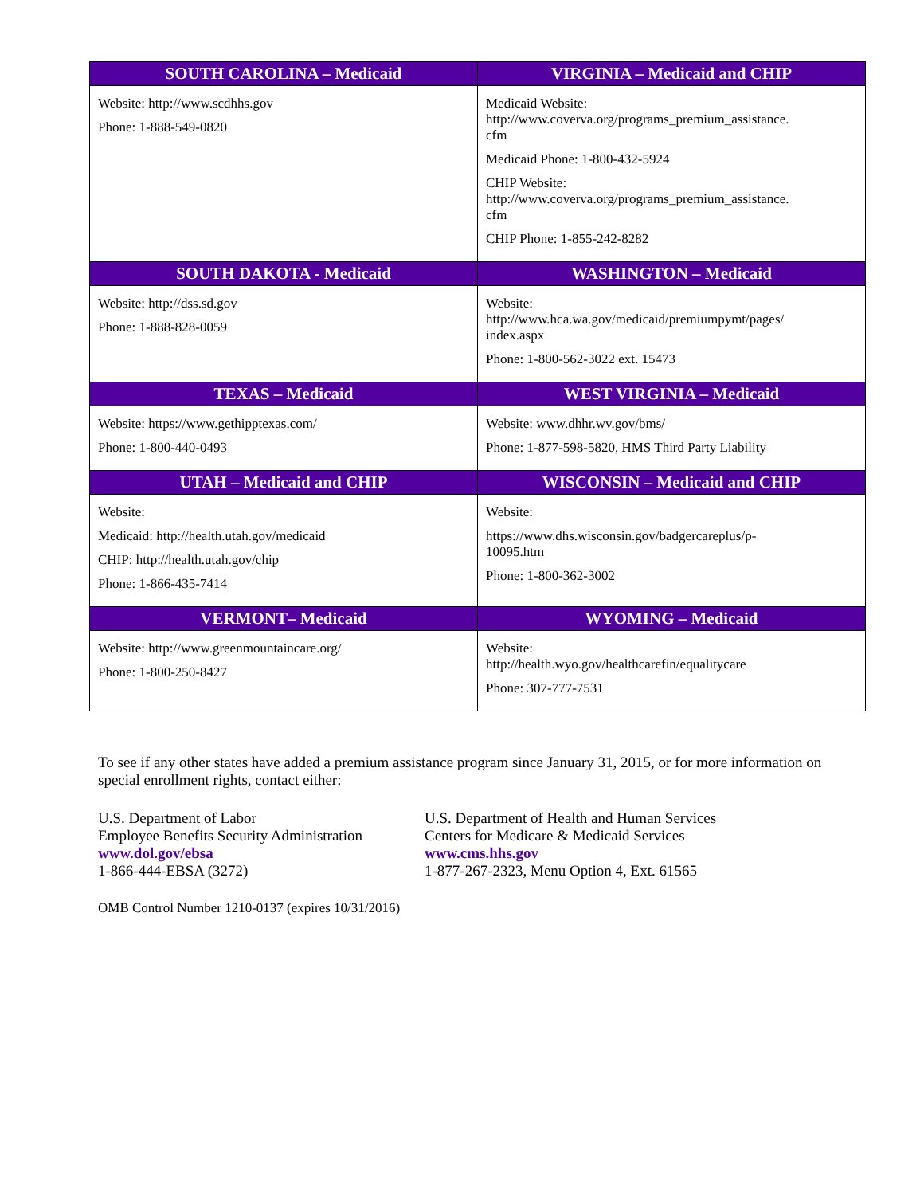| SOUTH CAROLINA – Medicaid | VIRGINIA – Medicaid and CHIP |
| --- | --- |
| Website: http://www.scdhhs.gov Phone: 1-888-549-0820 | Medicaid Website: http://www.coverva.org/programs_premium_assistance. cfm Medicaid Phone: 1-800-432-5924 CHIP Website: http://www.coverva.org/programs_premium_assistance. cfm CHIP Phone: 1-855-242-8282 |
| SOUTH DAKOTA - Medicaid | WASHINGTON – Medicaid |
| Website: http://dss.sd.gov Phone: 1-888-828-0059 | Website: http://www.hca.wa.gov/medicaid/premiumpymt/pages/ index.aspx Phone: 1-800-562-3022 ext. 15473 |
| TEXAS – Medicaid | WEST VIRGINIA – Medicaid |
| Website: https://www.gethipptexas.com/ Phone: 1-800-440-0493 | Website: www.dhhr.wv.gov/bms/ Phone: 1-877-598-5820, HMS Third Party Liability |
| UTAH – Medicaid and CHIP | WISCONSIN – Medicaid and CHIP |
| Website: Medicaid: http://health.utah.gov/medicaid CHIP: http://health.utah.gov/chip Phone: 1-866-435-7414 | Website: https://www.dhs.wisconsin.gov/badgercareplus/p- 10095.htm Phone: 1-800-362-3002 |
| VERMONT– Medicaid | WYOMING – Medicaid |
| Website: http://www.greenmountaincare.org/ Phone: 1-800-250-8427 | Website: http://health.wyo.gov/healthcarefin/equalitycare Phone: 307-777-7531 |
To see if any other states have added a premium assistance program since January 31, 2015, or for more information on special enrollment rights, contact either:
U.S. Department of Labor
Employee Benefits Security Administration
www.dol.gov/ebsa
1-866-444-EBSA (3272)
U.S. Department of Health and Human Services
Centers for Medicare & Medicaid Services
www.cms.hhs.gov
1-877-267-2323, Menu Option 4, Ext. 61565
OMB Control Number 1210-0137 (expires 10/31/2016)